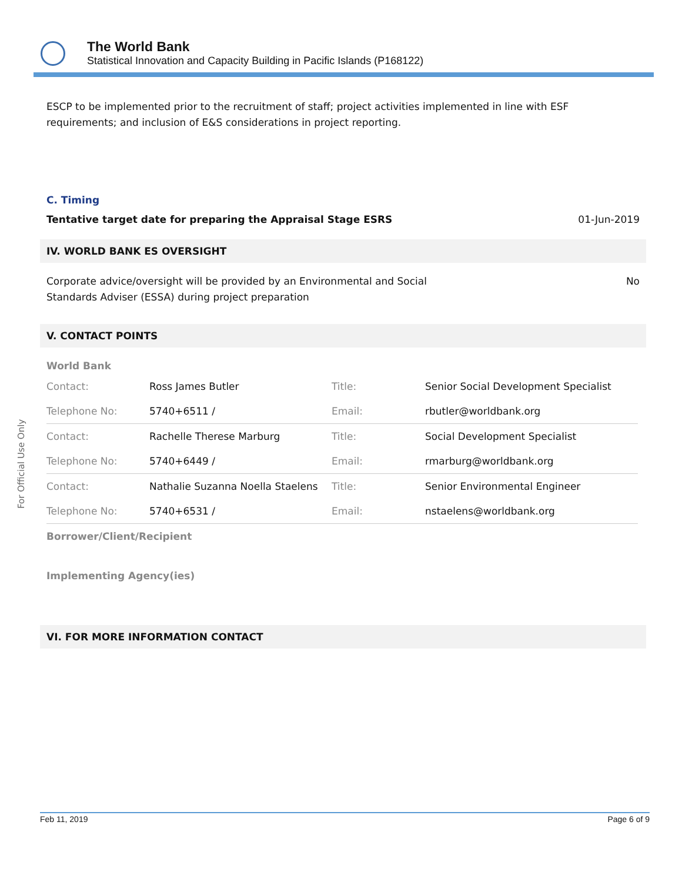The World Bank
Statistical Innovation and Capacity Building in Pacific Islands (P168122)
For Official Use Only
ESCP to be implemented prior to the recruitment of staff; project activities implemented in line with ESF requirements; and inclusion of E&S considerations in project reporting.
C. Timing
Tentative target date for preparing the Appraisal Stage ESRS 01-Jun-2019
IV. WORLD BANK ES OVERSIGHT
Corporate advice/oversight will be provided by an Environmental and Social
Standards Adviser (ESSA) during project preparation No
V. CONTACT POINTS
World Bank
| Contact: | Ross James Butler | Title: | Senior Social Development Specialist |
| Telephone No: | 5740+6511 / | Email: | rbutler@worldbank.org |
| Contact: | Rachelle Therese Marburg | Title: | Social Development Specialist |
| Telephone No: | 5740+6449 / | Email: | rmarburg@worldbank.org |
| Contact: | Nathalie Suzanna Noella Staelens | Title: | Senior Environmental Engineer |
| Telephone No: | 5740+6531 / | Email: | nstaelens@worldbank.org |
Borrower/Client/Recipient
Implementing Agency(ies)
VI. FOR MORE INFORMATION CONTACT
Feb 11, 2019 Page 6 of 9